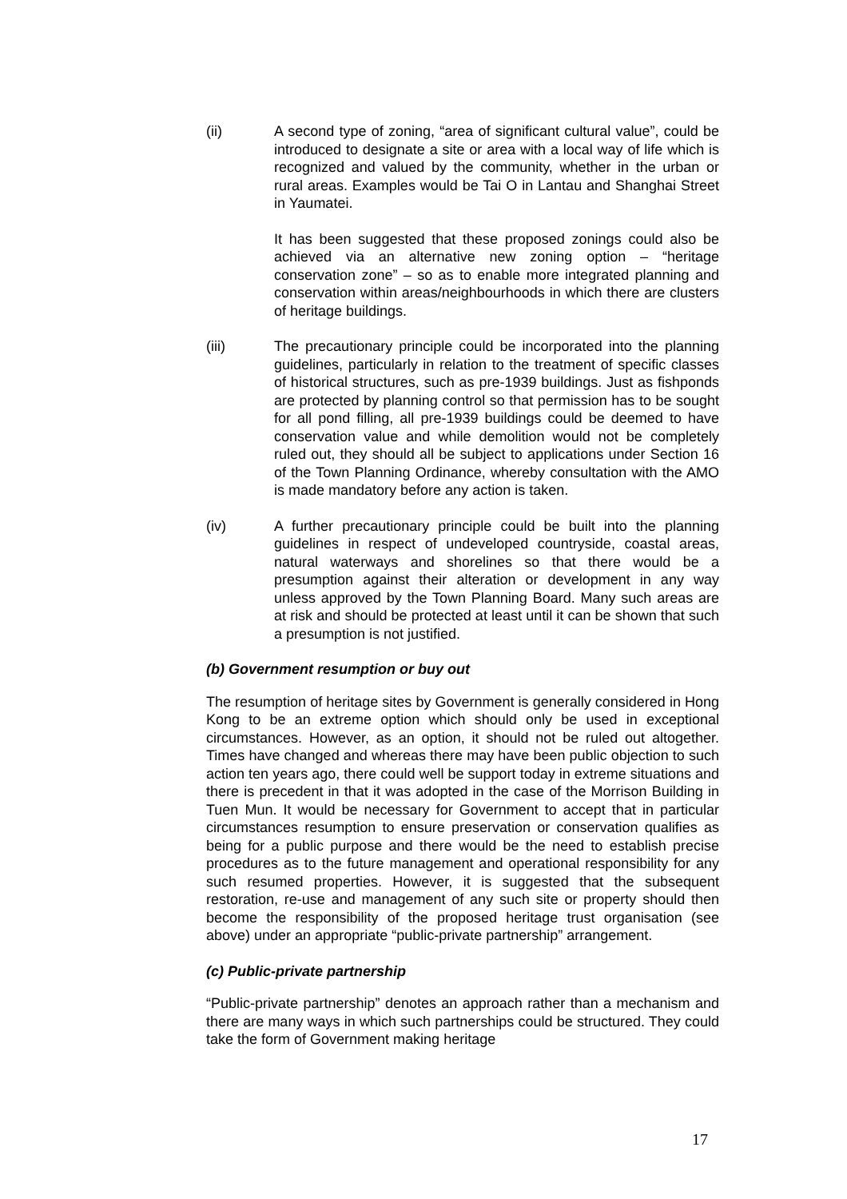(ii) A second type of zoning, “area of significant cultural value”, could be introduced to designate a site or area with a local way of life which is recognized and valued by the community, whether in the urban or rural areas. Examples would be Tai O in Lantau and Shanghai Street in Yaumatei.
It has been suggested that these proposed zonings could also be achieved via an alternative new zoning option – “heritage conservation zone” – so as to enable more integrated planning and conservation within areas/neighbourhoods in which there are clusters of heritage buildings.
(iii) The precautionary principle could be incorporated into the planning guidelines, particularly in relation to the treatment of specific classes of historical structures, such as pre-1939 buildings. Just as fishponds are protected by planning control so that permission has to be sought for all pond filling, all pre-1939 buildings could be deemed to have conservation value and while demolition would not be completely ruled out, they should all be subject to applications under Section 16 of the Town Planning Ordinance, whereby consultation with the AMO is made mandatory before any action is taken.
(iv) A further precautionary principle could be built into the planning guidelines in respect of undeveloped countryside, coastal areas, natural waterways and shorelines so that there would be a presumption against their alteration or development in any way unless approved by the Town Planning Board. Many such areas are at risk and should be protected at least until it can be shown that such a presumption is not justified.
(b) Government resumption or buy out
The resumption of heritage sites by Government is generally considered in Hong Kong to be an extreme option which should only be used in exceptional circumstances. However, as an option, it should not be ruled out altogether. Times have changed and whereas there may have been public objection to such action ten years ago, there could well be support today in extreme situations and there is precedent in that it was adopted in the case of the Morrison Building in Tuen Mun. It would be necessary for Government to accept that in particular circumstances resumption to ensure preservation or conservation qualifies as being for a public purpose and there would be the need to establish precise procedures as to the future management and operational responsibility for any such resumed properties. However, it is suggested that the subsequent restoration, re-use and management of any such site or property should then become the responsibility of the proposed heritage trust organisation (see above) under an appropriate “public-private partnership” arrangement.
(c) Public-private partnership
“Public-private partnership” denotes an approach rather than a mechanism and there are many ways in which such partnerships could be structured. They could take the form of Government making heritage
17